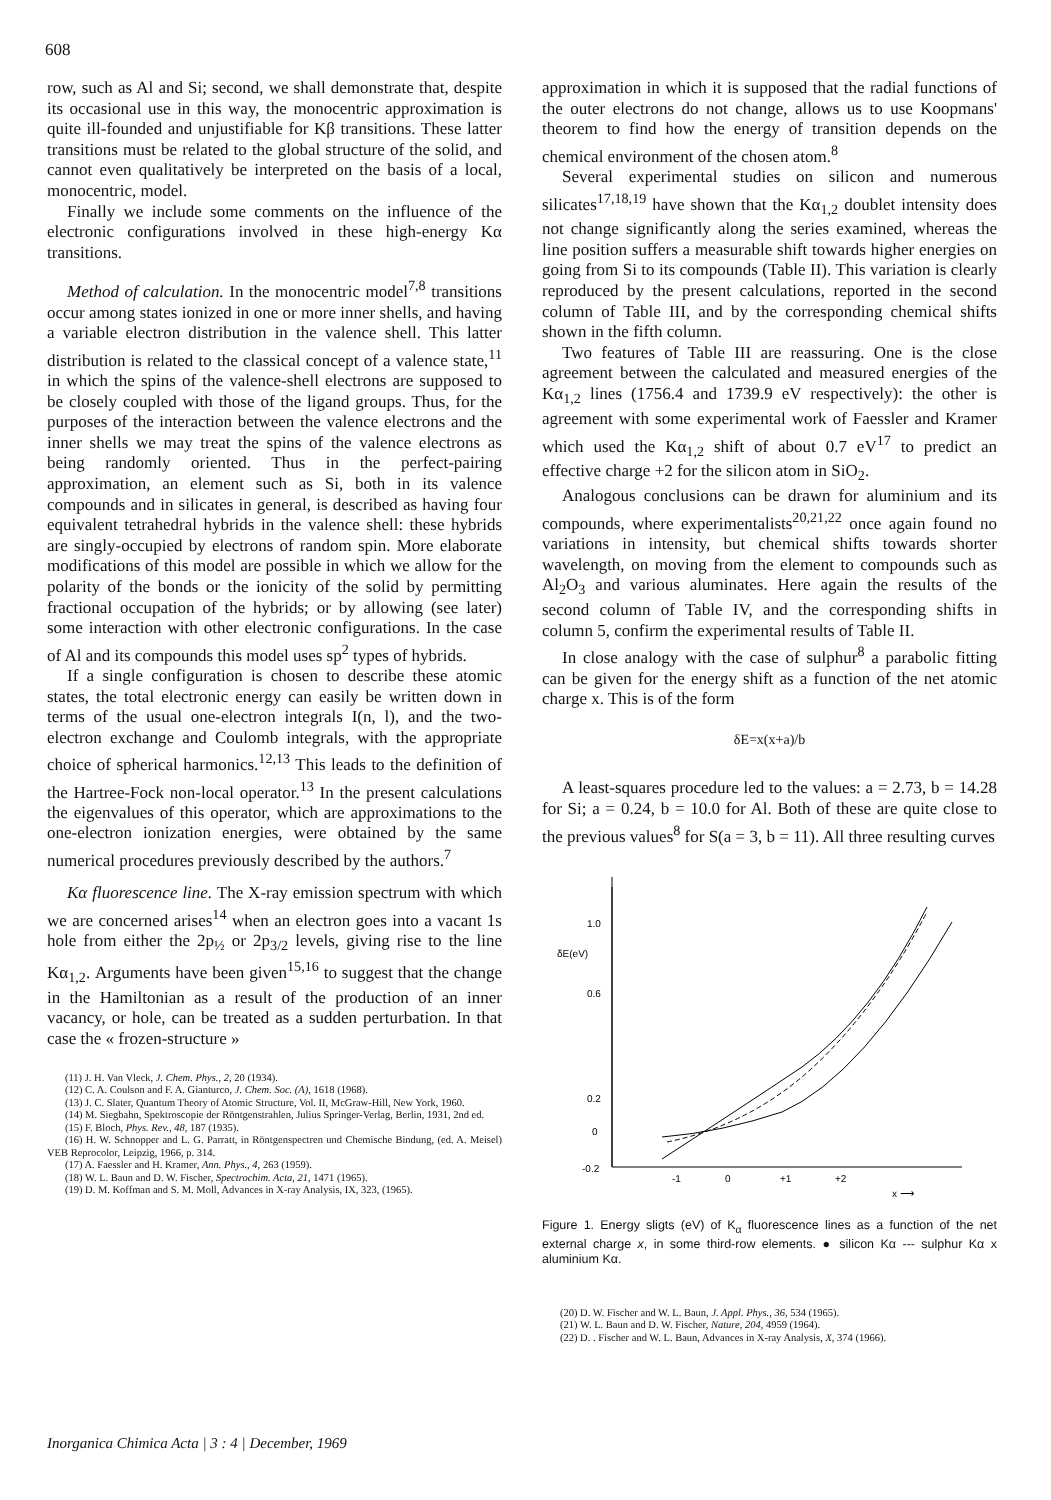608
row, such as Al and Si; second, we shall demonstrate that, despite its occasional use in this way, the monocentric approximation is quite ill-founded and unjustifiable for Kβ transitions. These latter transitions must be related to the global structure of the solid, and cannot even qualitatively be interpreted on the basis of a local, monocentric, model.
Finally we include some comments on the influence of the electronic configurations involved in these high-energy Kα transitions.
Method of calculation. In the monocentric model<sup>7,8</sup> transitions occur among states ionized in one or more inner shells, and having a variable electron distribution in the valence shell. This latter distribution is related to the classical concept of a valence state,<sup>11</sup> in which the spins of the valence-shell electrons are supposed to be closely coupled with those of the ligand groups. Thus, for the purposes of the interaction between the valence electrons and the inner shells we may treat the spins of the valence electrons as being randomly oriented. Thus in the perfect-pairing approximation, an element such as Si, both in its valence compounds and in silicates in general, is described as having four equivalent tetrahedral hybrids in the valence shell: these hybrids are singly-occupied by electrons of random spin. More elaborate modifications of this model are possible in which we allow for the polarity of the bonds or the ionicity of the solid by permitting fractional occupation of the hybrids; or by allowing (see later) some interaction with other electronic configurations. In the case of Al and its compounds this model uses sp<sup>2</sup> types of hybrids.
If a single configuration is chosen to describe these atomic states, the total electronic energy can easily be written down in terms of the usual one-electron integrals I(n, l), and the two-electron exchange and Coulomb integrals, with the appropriate choice of spherical harmonics.<sup>12,13</sup> This leads to the definition of the Hartree-Fock non-local operator.<sup>13</sup> In the present calculations the eigenvalues of this operator, which are approximations to the one-electron ionization energies, were obtained by the same numerical procedures previously described by the authors.<sup>7</sup>
Kα fluorescence line. The X-ray emission spectrum with which we are concerned arises<sup>14</sup> when an electron goes into a vacant 1s hole from either the 2p<sub>½</sub> or 2p<sub>3/2</sub> levels, giving rise to the line Kα<sub>1,2</sub>. Arguments have been given<sup>15,16</sup> to suggest that the change in the Hamiltonian as a result of the production of an inner vacancy, or hole, can be treated as a sudden perturbation. In that case the « frozen-structure »
(11) J. H. Van Vleck, J. Chem. Phys., 2, 20 (1934).
(12) C. A. Coulson and F. A. Gianturco, J. Chem. Soc. (A), 1618 (1968).
(13) J. C. Slater, Quantum Theory of Atomic Structure, Vol. II, McGraw-Hill, New York, 1960.
(14) M. Siegbahn, Spektroscopie der Röntgenstrahlen, Julius Springer-Verlag, Berlin, 1931, 2nd ed.
(15) F. Bloch, Phys. Rev., 48, 187 (1935).
(16) H. W. Schnopper and L. G. Parratt, in Röntgenspectren und Chemische Bindung, (ed. A. Meisel) VEB Reprocolor, Leipzig, 1966, p. 314.
(17) A. Faessler and H. Kramer, Ann. Phys., 4, 263 (1959).
(18) W. L. Baun and D. W. Fischer, Spectrochim. Acta, 21, 1471 (1965).
(19) D. M. Koffman and S. M. Moll, Advances in X-ray Analysis, IX, 323, (1965).
approximation in which it is supposed that the radial functions of the outer electrons do not change, allows us to use Koopmans' theorem to find how the energy of transition depends on the chemical environment of the chosen atom.<sup>8</sup>
Several experimental studies on silicon and numerous silicates<sup>17,18,19</sup> have shown that the Kα<sub>1,2</sub> doublet intensity does not change significantly along the series examined, whereas the line position suffers a measurable shift towards higher energies on going from Si to its compounds (Table II). This variation is clearly reproduced by the present calculations, reported in the second column of Table III, and by the corresponding chemical shifts shown in the fifth column.
Two features of Table III are reassuring. One is the close agreement between the calculated and measured energies of the Kα<sub>1,2</sub> lines (1756.4 and 1739.9 eV respectively): the other is agreement with some experimental work of Faessler and Kramer which used the Kα<sub>1,2</sub> shift of about 0.7 eV<sup>17</sup> to predict an effective charge +2 for the silicon atom in SiO<sub>2</sub>.
Analogous conclusions can be drawn for aluminium and its compounds, where experimentalists<sup>20,21,22</sup> once again found no variations in intensity, but chemical shifts towards shorter wavelength, on moving from the element to compounds such as Al<sub>2</sub>O<sub>3</sub> and various aluminates. Here again the results of the second column of Table IV, and the corresponding shifts in column 5, confirm the experimental results of Table II.
In close analogy with the case of sulphur<sup>8</sup> a parabolic fitting can be given for the energy shift as a function of the net atomic charge x. This is of the form
δE=x(x+a)/b
A least-squares procedure led to the values: a = 2.73, b = 14.28 for Si; a = 0.24, b = 10.0 for Al. Both of these are quite close to the previous values<sup>8</sup> for S(a = 3, b = 11). All three resulting curves
1.0
δE(eV)
0.6
0.2
0
-0.2
-1
0
+1
+2
x ⟶
Figure 1. Energy sligts (eV) of K<sub>α</sub> fluorescence lines as a function of the net external charge x, in some third-row elements. ● silicon Kα --- sulphur Kα x aluminium Kα.
(20) D. W. Fischer and W. L. Baun, J. Appl. Phys., 36, 534 (1965).
(21) W. L. Baun and D. W. Fischer, Nature, 204, 4959 (1964).
(22) D. . Fischer and W. L. Baun, Advances in X-ray Analysis, X, 374 (1966).
Inorganica Chimica Acta | 3 : 4 | December, 1969